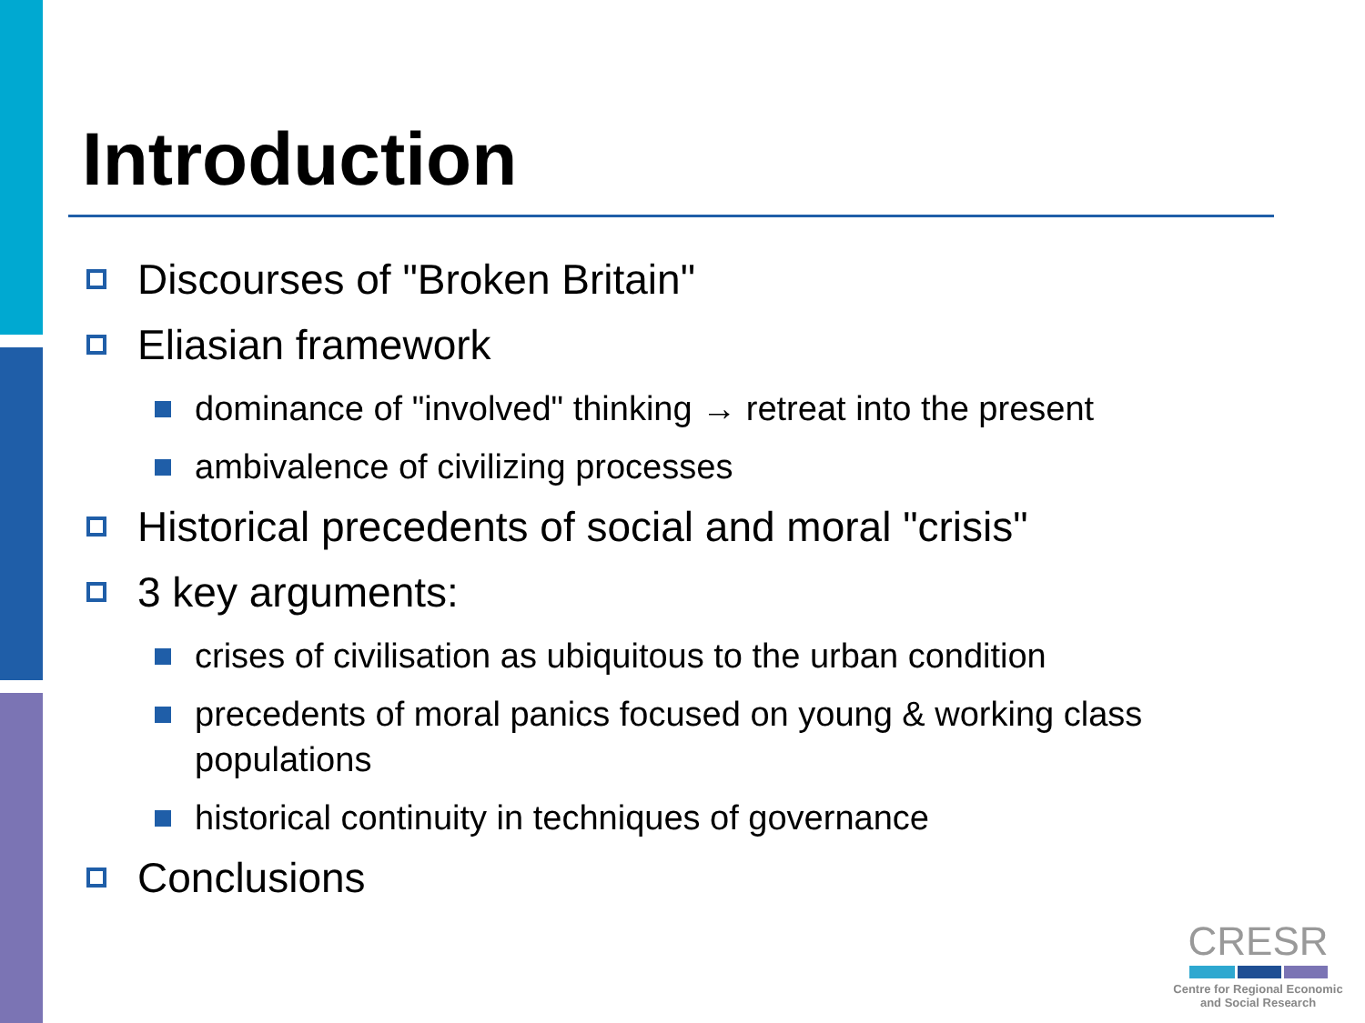Introduction
Discourses of "Broken Britain"
Eliasian framework
dominance of "involved" thinking → retreat into the present
ambivalence of civilizing processes
Historical precedents of social and moral "crisis"
3 key arguments:
crises of civilisation as ubiquitous to the urban condition
precedents of moral panics focused on young & working class populations
historical continuity in techniques of governance
Conclusions
CRESR
Centre for Regional Economic
and Social Research